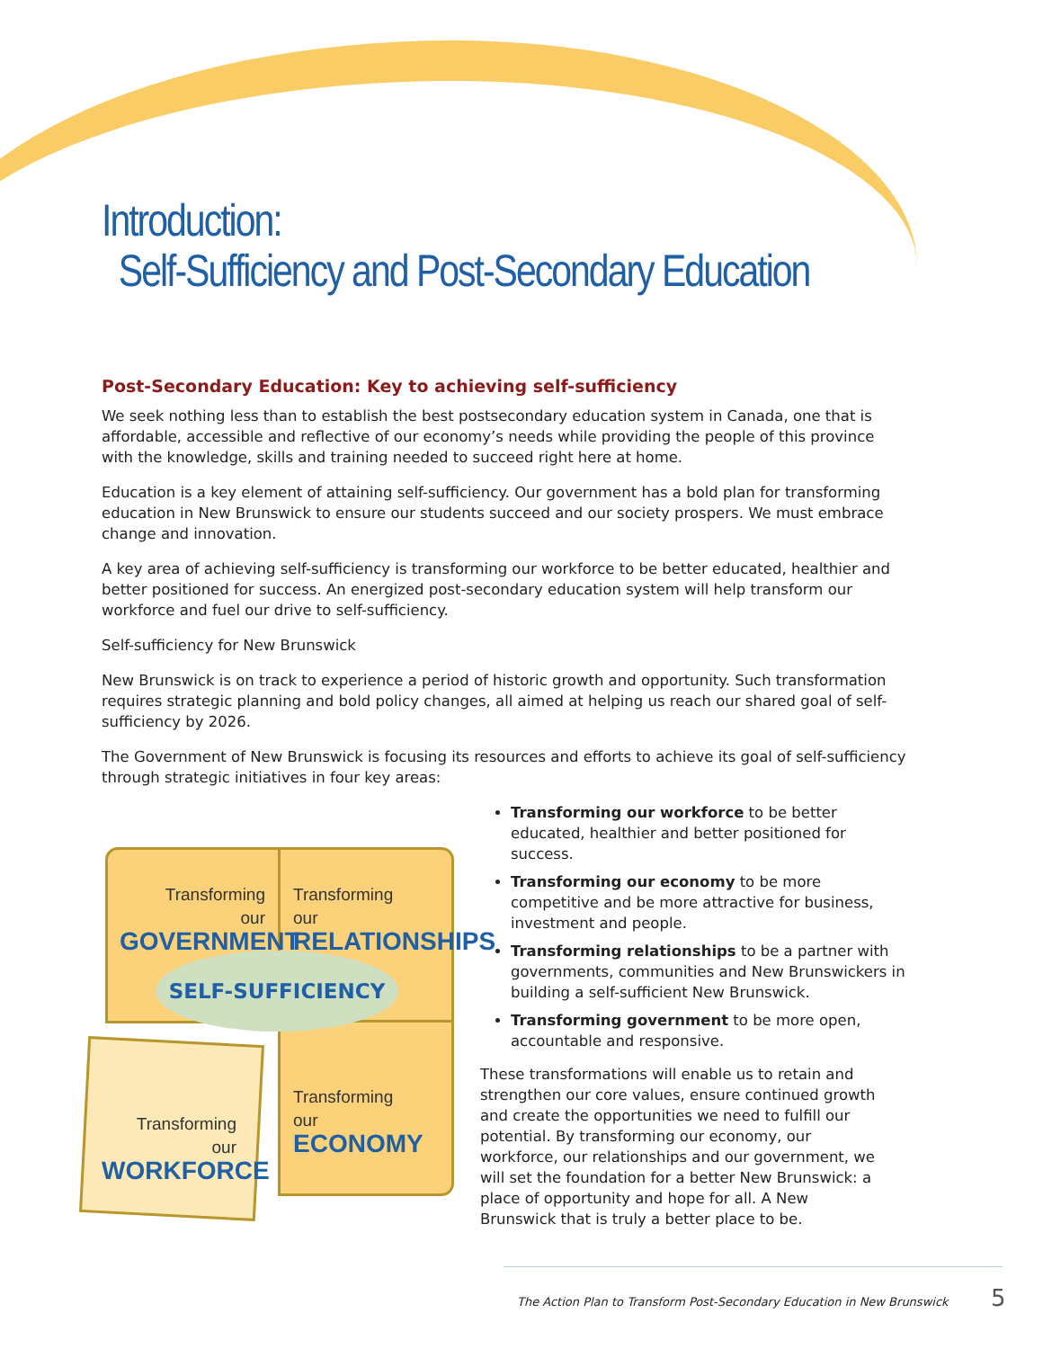Introduction:
Self-Sufficiency and Post-Secondary Education
Post-Secondary Education: Key to achieving self-sufficiency
We seek nothing less than to establish the best postsecondary education system in Canada, one that is affordable, accessible and reflective of our economy’s needs while providing the people of this province with the knowledge, skills and training needed to succeed right here at home.
Education is a key element of attaining self-sufficiency. Our government has a bold plan for transforming education in New Brunswick to ensure our students succeed and our society prospers. We must embrace change and innovation.
A key area of achieving self-sufficiency is transforming our workforce to be better educated, healthier and better positioned for success. An energized post-secondary education system will help transform our workforce and fuel our drive to self-sufficiency.
Self-sufficiency for New Brunswick
New Brunswick is on track to experience a period of historic growth and opportunity. Such transformation requires strategic planning and bold policy changes, all aimed at helping us reach our shared goal of self-sufficiency by 2026.
The Government of New Brunswick is focusing its resources and efforts to achieve its goal of self-sufficiency through strategic initiatives in four key areas:
Transforming
our
GOVERNMENT
Transforming
our
RELATIONSHIPS
SELF-SUFFICIENCY
Transforming
our
ECONOMY
Transforming
our
WORKFORCE
Transforming our workforce to be better educated, healthier and better positioned for success.
Transforming our economy to be more competitive and be more attractive for business, investment and people.
Transforming relationships to be a partner with governments, communities and New Brunswickers in building a self-sufficient New Brunswick.
Transforming government to be more open, accountable and responsive.
These transformations will enable us to retain and strengthen our core values, ensure continued growth and create the opportunities we need to fulfill our potential. By transforming our economy, our workforce, our relationships and our government, we will set the foundation for a better New Brunswick: a place of opportunity and hope for all. A New Brunswick that is truly a better place to be.
The Action Plan to Transform Post-Secondary Education in New Brunswick
5